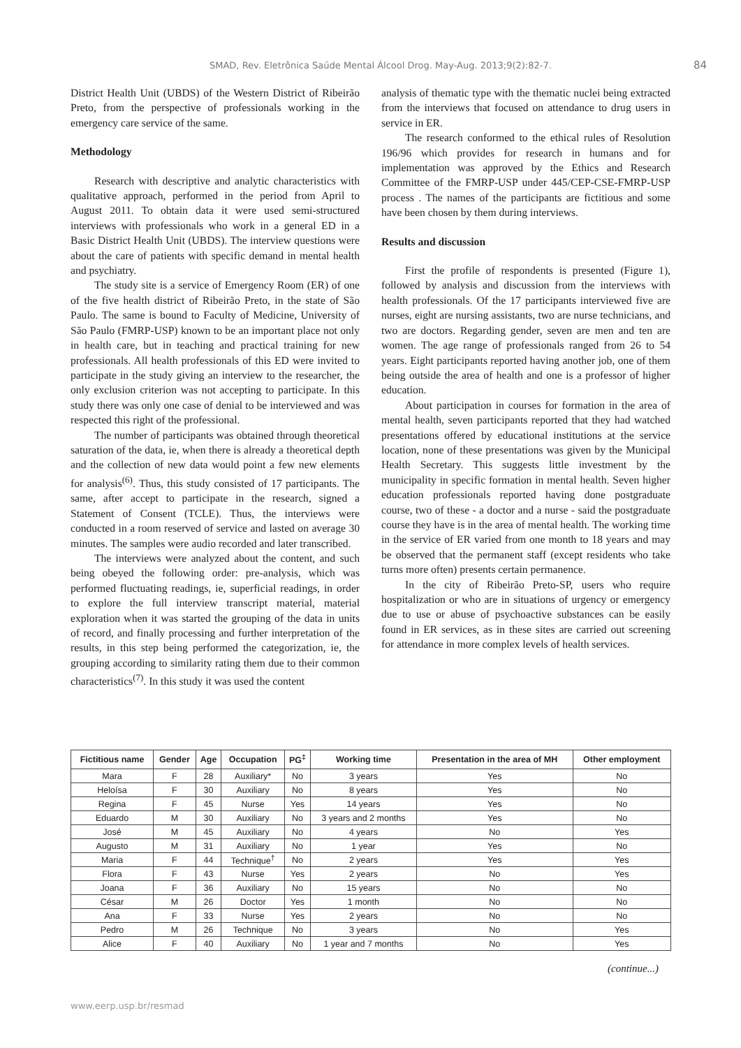SMAD, Rev. Eletrônica Saúde Mental Álcool Drog. May-Aug. 2013;9(2):82-7. 84
District Health Unit (UBDS) of the Western District of Ribeirão Preto, from the perspective of professionals working in the emergency care service of the same.
Methodology
Research with descriptive and analytic characteristics with qualitative approach, performed in the period from April to August 2011. To obtain data it were used semi-structured interviews with professionals who work in a general ED in a Basic District Health Unit (UBDS). The interview questions were about the care of patients with specific demand in mental health and psychiatry.
The study site is a service of Emergency Room (ER) of one of the five health district of Ribeirão Preto, in the state of São Paulo. The same is bound to Faculty of Medicine, University of São Paulo (FMRP-USP) known to be an important place not only in health care, but in teaching and practical training for new professionals. All health professionals of this ED were invited to participate in the study giving an interview to the researcher, the only exclusion criterion was not accepting to participate. In this study there was only one case of denial to be interviewed and was respected this right of the professional.
The number of participants was obtained through theoretical saturation of the data, ie, when there is already a theoretical depth and the collection of new data would point a few new elements for analysis<sup>(6)</sup>. Thus, this study consisted of 17 participants. The same, after accept to participate in the research, signed a Statement of Consent (TCLE). Thus, the interviews were conducted in a room reserved of service and lasted on average 30 minutes. The samples were audio recorded and later transcribed.
The interviews were analyzed about the content, and such being obeyed the following order: pre-analysis, which was performed fluctuating readings, ie, superficial readings, in order to explore the full interview transcript material, material exploration when it was started the grouping of the data in units of record, and finally processing and further interpretation of the results, in this step being performed the categorization, ie, the grouping according to similarity rating them due to their common characteristics<sup>(7)</sup>. In this study it was used the content
analysis of thematic type with the thematic nuclei being extracted from the interviews that focused on attendance to drug users in service in ER.
The research conformed to the ethical rules of Resolution 196/96 which provides for research in humans and for implementation was approved by the Ethics and Research Committee of the FMRP-USP under 445/CEP-CSE-FMRP-USP process . The names of the participants are fictitious and some have been chosen by them during interviews.
Results and discussion
First the profile of respondents is presented (Figure 1), followed by analysis and discussion from the interviews with health professionals. Of the 17 participants interviewed five are nurses, eight are nursing assistants, two are nurse technicians, and two are doctors. Regarding gender, seven are men and ten are women. The age range of professionals ranged from 26 to 54 years. Eight participants reported having another job, one of them being outside the area of health and one is a professor of higher education.
About participation in courses for formation in the area of mental health, seven participants reported that they had watched presentations offered by educational institutions at the service location, none of these presentations was given by the Municipal Health Secretary. This suggests little investment by the municipality in specific formation in mental health. Seven higher education professionals reported having done postgraduate course, two of these - a doctor and a nurse - said the postgraduate course they have is in the area of mental health. The working time in the service of ER varied from one month to 18 years and may be observed that the permanent staff (except residents who take turns more often) presents certain permanence.
In the city of Ribeirão Preto-SP, users who require hospitalization or who are in situations of urgency or emergency due to use or abuse of psychoactive substances can be easily found in ER services, as in these sites are carried out screening for attendance in more complex levels of health services.
| Fictitious name | Gender | Age | Occupation | PG<sup>‡</sup> | Working time | Presentation in the area of MH | Other employment |
| --- | --- | --- | --- | --- | --- | --- | --- |
| Mara | F | 28 | Auxiliary* | No | 3 years | Yes | No |
| Heloísa | F | 30 | Auxiliary | No | 8 years | Yes | No |
| Regina | F | 45 | Nurse | Yes | 14 years | Yes | No |
| Eduardo | M | 30 | Auxiliary | No | 3 years and 2 months | Yes | No |
| José | M | 45 | Auxiliary | No | 4 years | No | Yes |
| Augusto | M | 31 | Auxiliary | No | 1 year | Yes | No |
| Maria | F | 44 | Technique<sup>†</sup> | No | 2 years | Yes | Yes |
| Flora | F | 43 | Nurse | Yes | 2 years | No | Yes |
| Joana | F | 36 | Auxiliary | No | 15 years | No | No |
| César | M | 26 | Doctor | Yes | 1 month | No | No |
| Ana | F | 33 | Nurse | Yes | 2 years | No | No |
| Pedro | M | 26 | Technique | No | 3 years | No | Yes |
| Alice | F | 40 | Auxiliary | No | 1 year and 7 months | No | Yes |
(continue...)
www.eerp.usp.br/resmad